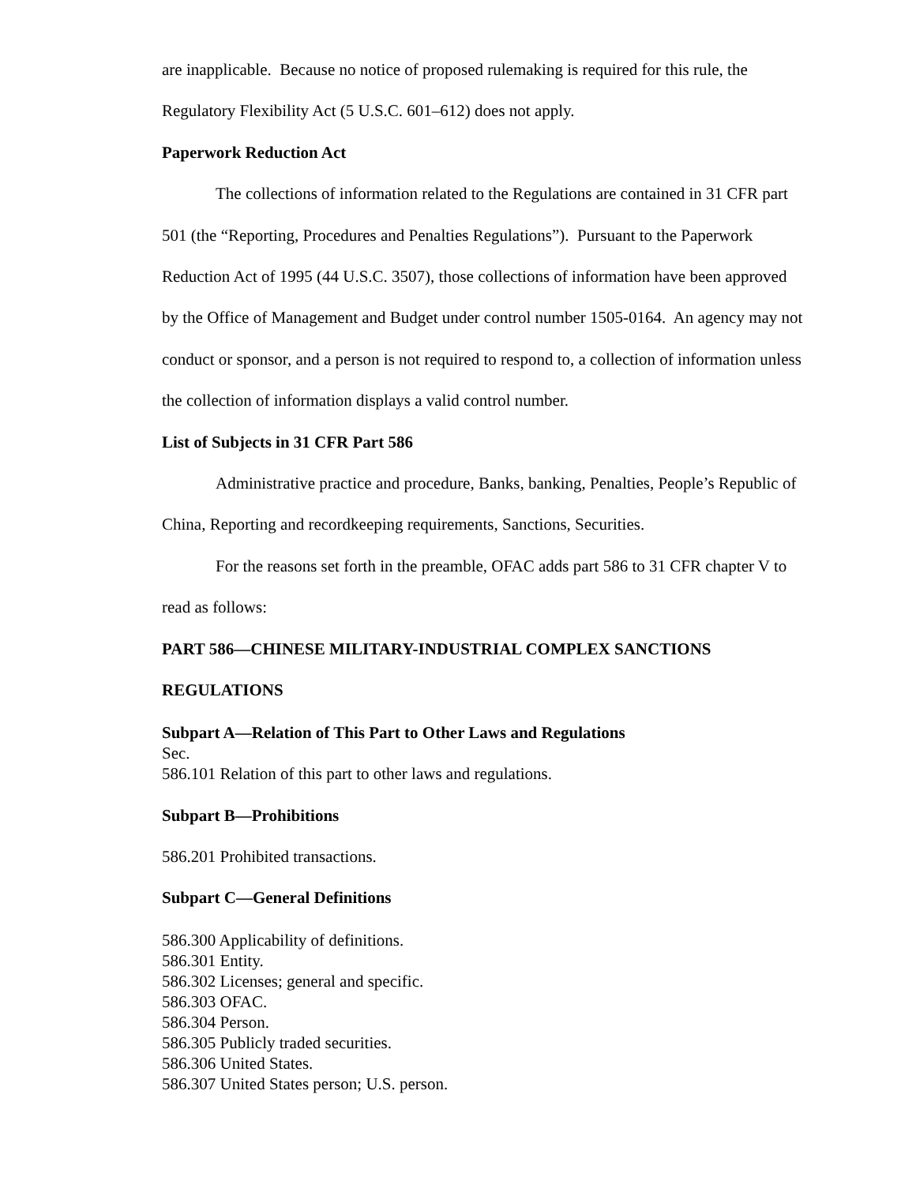are inapplicable. Because no notice of proposed rulemaking is required for this rule, the Regulatory Flexibility Act (5 U.S.C. 601–612) does not apply.
Paperwork Reduction Act
The collections of information related to the Regulations are contained in 31 CFR part 501 (the “Reporting, Procedures and Penalties Regulations”). Pursuant to the Paperwork Reduction Act of 1995 (44 U.S.C. 3507), those collections of information have been approved by the Office of Management and Budget under control number 1505-0164. An agency may not conduct or sponsor, and a person is not required to respond to, a collection of information unless the collection of information displays a valid control number.
List of Subjects in 31 CFR Part 586
Administrative practice and procedure, Banks, banking, Penalties, People’s Republic of China, Reporting and recordkeeping requirements, Sanctions, Securities.
For the reasons set forth in the preamble, OFAC adds part 586 to 31 CFR chapter V to read as follows:
PART 586—CHINESE MILITARY-INDUSTRIAL COMPLEX SANCTIONS REGULATIONS
Subpart A—Relation of This Part to Other Laws and Regulations
Sec.
586.101 Relation of this part to other laws and regulations.
Subpart B—Prohibitions
586.201 Prohibited transactions.
Subpart C—General Definitions
586.300 Applicability of definitions.
586.301 Entity.
586.302 Licenses; general and specific.
586.303 OFAC.
586.304 Person.
586.305 Publicly traded securities.
586.306 United States.
586.307 United States person; U.S. person.